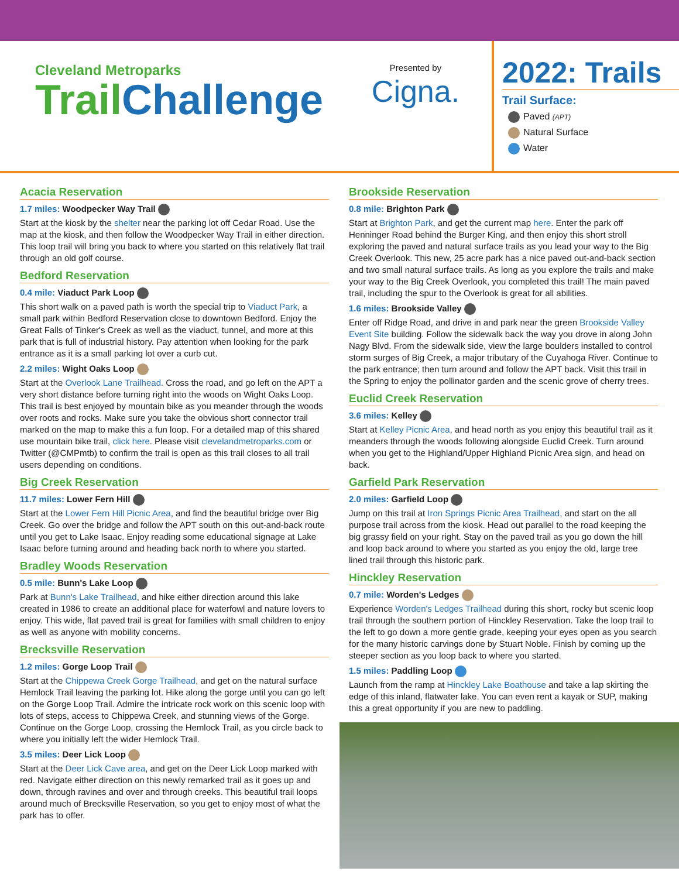Cleveland Metroparks
TrailChallenge
Presented by
Cigna.
2022: Trails
Trail Surface:
Paved (APT)
Natural Surface
Water
Acacia Reservation
1.7 miles: Woodpecker Way Trail
Start at the kiosk by the shelter near the parking lot off Cedar Road. Use the map at the kiosk, and then follow the Woodpecker Way Trail in either direction. This loop trail will bring you back to where you started on this relatively flat trail through an old golf course.
Bedford Reservation
0.4 mile: Viaduct Park Loop
This short walk on a paved path is worth the special trip to Viaduct Park, a small park within Bedford Reservation close to downtown Bedford. Enjoy the Great Falls of Tinker's Creek as well as the viaduct, tunnel, and more at this park that is full of industrial history. Pay attention when looking for the park entrance as it is a small parking lot over a curb cut.
2.2 miles: Wight Oaks Loop
Start at the Overlook Lane Trailhead. Cross the road, and go left on the APT a very short distance before turning right into the woods on Wight Oaks Loop. This trail is best enjoyed by mountain bike as you meander through the woods over roots and rocks. Make sure you take the obvious short connector trail marked on the map to make this a fun loop. For a detailed map of this shared use mountain bike trail, click here. Please visit clevelandmetroparks.com or Twitter (@CMPmtb) to confirm the trail is open as this trail closes to all trail users depending on conditions.
Big Creek Reservation
11.7 miles: Lower Fern Hill
Start at the Lower Fern Hill Picnic Area, and find the beautiful bridge over Big Creek. Go over the bridge and follow the APT south on this out-and-back route until you get to Lake Isaac. Enjoy reading some educational signage at Lake Isaac before turning around and heading back north to where you started.
Bradley Woods Reservation
0.5 mile: Bunn's Lake Loop
Park at Bunn's Lake Trailhead, and hike either direction around this lake created in 1986 to create an additional place for waterfowl and nature lovers to enjoy. This wide, flat paved trail is great for families with small children to enjoy as well as anyone with mobility concerns.
Brecksville Reservation
1.2 miles: Gorge Loop Trail
Start at the Chippewa Creek Gorge Trailhead, and get on the natural surface Hemlock Trail leaving the parking lot. Hike along the gorge until you can go left on the Gorge Loop Trail. Admire the intricate rock work on this scenic loop with lots of steps, access to Chippewa Creek, and stunning views of the Gorge. Continue on the Gorge Loop, crossing the Hemlock Trail, as you circle back to where you initially left the wider Hemlock Trail.
3.5 miles: Deer Lick Loop
Start at the Deer Lick Cave area, and get on the Deer Lick Loop marked with red. Navigate either direction on this newly remarked trail as it goes up and down, through ravines and over and through creeks. This beautiful trail loops around much of Brecksville Reservation, so you get to enjoy most of what the park has to offer.
Brookside Reservation
0.8 mile: Brighton Park
Start at Brighton Park, and get the current map here. Enter the park off Henninger Road behind the Burger King, and then enjoy this short stroll exploring the paved and natural surface trails as you lead your way to the Big Creek Overlook. This new, 25 acre park has a nice paved out-and-back section and two small natural surface trails. As long as you explore the trails and make your way to the Big Creek Overlook, you completed this trail! The main paved trail, including the spur to the Overlook is great for all abilities.
1.6 miles: Brookside Valley
Enter off Ridge Road, and drive in and park near the green Brookside Valley Event Site building. Follow the sidewalk back the way you drove in along John Nagy Blvd. From the sidewalk side, view the large boulders installed to control storm surges of Big Creek, a major tributary of the Cuyahoga River. Continue to the park entrance; then turn around and follow the APT back. Visit this trail in the Spring to enjoy the pollinator garden and the scenic grove of cherry trees.
Euclid Creek Reservation
3.6 miles: Kelley
Start at Kelley Picnic Area, and head north as you enjoy this beautiful trail as it meanders through the woods following alongside Euclid Creek. Turn around when you get to the Highland/Upper Highland Picnic Area sign, and head on back.
Garfield Park Reservation
2.0 miles: Garfield Loop
Jump on this trail at Iron Springs Picnic Area Trailhead, and start on the all purpose trail across from the kiosk. Head out parallel to the road keeping the big grassy field on your right. Stay on the paved trail as you go down the hill and loop back around to where you started as you enjoy the old, large tree lined trail through this historic park.
Hinckley Reservation
0.7 mile: Worden's Ledges
Experience Worden's Ledges Trailhead during this short, rocky but scenic loop trail through the southern portion of Hinckley Reservation. Take the loop trail to the left to go down a more gentle grade, keeping your eyes open as you search for the many historic carvings done by Stuart Noble. Finish by coming up the steeper section as you loop back to where you started.
1.5 miles: Paddling Loop
Launch from the ramp at Hinckley Lake Boathouse and take a lap skirting the edge of this inland, flatwater lake. You can even rent a kayak or SUP, making this a great opportunity if you are new to paddling.